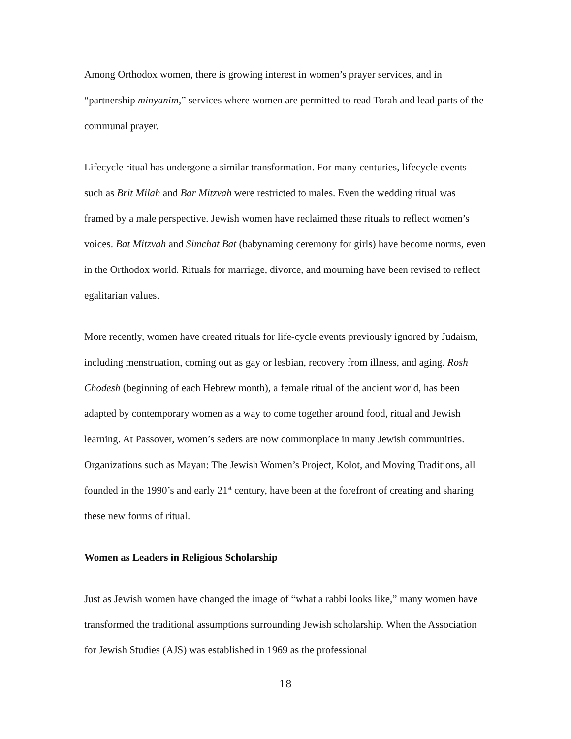Among Orthodox women, there is growing interest in women’s prayer services, and in “partnership minyanim,” services where women are permitted to read Torah and lead parts of the communal prayer.
Lifecycle ritual has undergone a similar transformation. For many centuries, lifecycle events such as Brit Milah and Bar Mitzvah were restricted to males. Even the wedding ritual was framed by a male perspective. Jewish women have reclaimed these rituals to reflect women’s voices. Bat Mitzvah and Simchat Bat (babynaming ceremony for girls) have become norms, even in the Orthodox world. Rituals for marriage, divorce, and mourning have been revised to reflect egalitarian values.
More recently, women have created rituals for life-cycle events previously ignored by Judaism, including menstruation, coming out as gay or lesbian, recovery from illness, and aging. Rosh Chodesh (beginning of each Hebrew month), a female ritual of the ancient world, has been adapted by contemporary women as a way to come together around food, ritual and Jewish learning. At Passover, women’s seders are now commonplace in many Jewish communities. Organizations such as Mayan: The Jewish Women’s Project, Kolot, and Moving Traditions, all founded in the 1990’s and early 21<sup>st</sup> century, have been at the forefront of creating and sharing these new forms of ritual.
Women as Leaders in Religious Scholarship
Just as Jewish women have changed the image of “what a rabbi looks like,” many women have transformed the traditional assumptions surrounding Jewish scholarship. When the Association for Jewish Studies (AJS) was established in 1969 as the professional
18